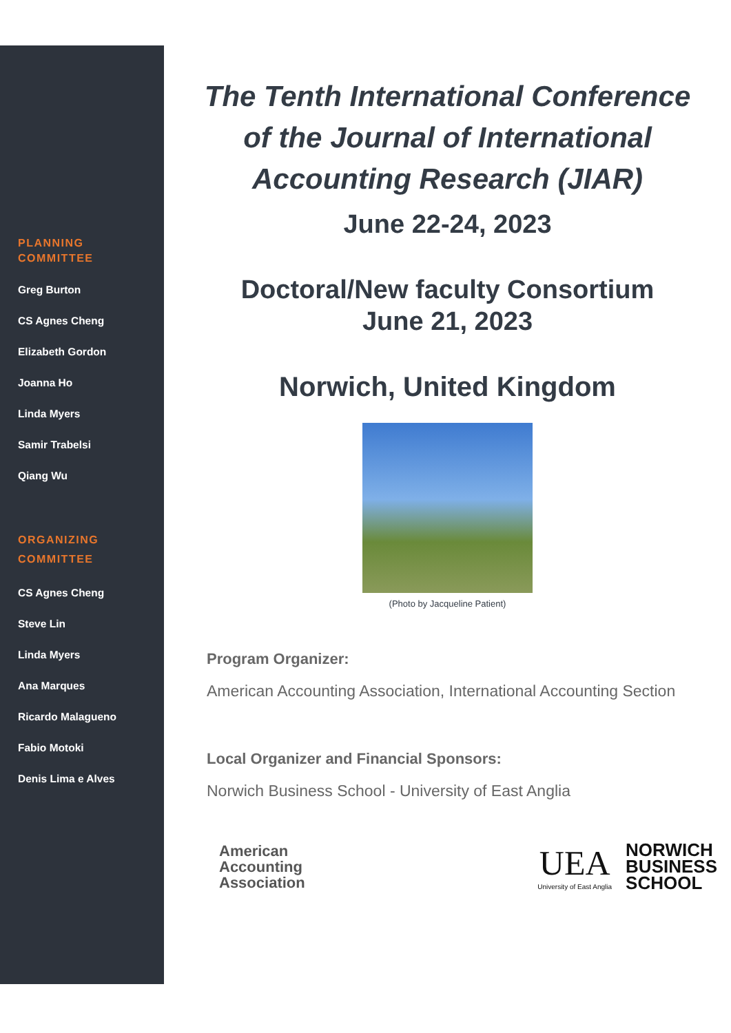PLANNING
COMMITTEE
Greg Burton
CS Agnes Cheng
Elizabeth Gordon
Joanna Ho
Linda Myers
Samir Trabelsi
Qiang Wu
ORGANIZING
COMMITTEE
CS Agnes Cheng
Steve Lin
Linda Myers
Ana Marques
Ricardo Malagueno
Fabio Motoki
Denis Lima e Alves
The Tenth International Conference
of the Journal of International
Accounting Research (JIAR)
June 22-24, 2023
Doctoral/New faculty Consortium
June 21, 2023
Norwich, United Kingdom
(Photo by Jacqueline Patient)
Program Organizer:
American Accounting Association, International Accounting Section
Local Organizer and Financial Sponsors:
Norwich Business School - University of East Anglia
American
Accounting
Association
UEA
University of East Anglia
NORWICH
BUSINESS
SCHOOL